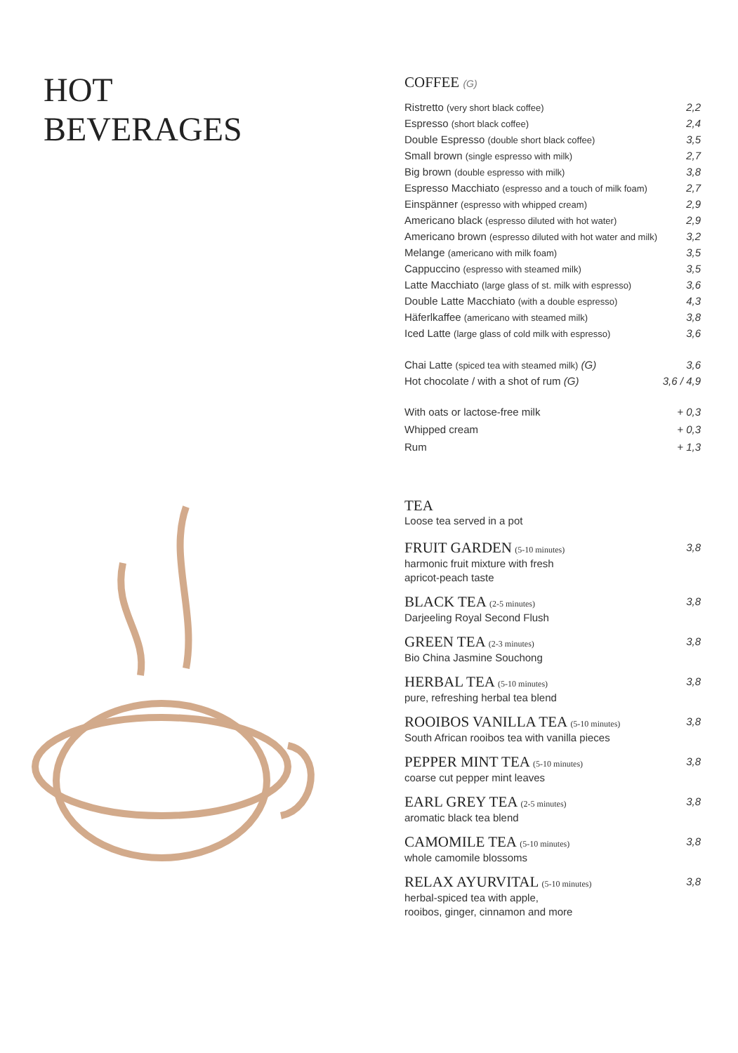HOT
BEVERAGES
COFFEE (G)
| Ristretto (very short black coffee) | 2,2 |
| Espresso (short black coffee) | 2,4 |
| Double Espresso (double short black coffee) | 3,5 |
| Small brown (single espresso with milk) | 2,7 |
| Big brown (double espresso with milk) | 3,8 |
| Espresso Macchiato (espresso and a touch of milk foam) | 2,7 |
| Einspänner (espresso with whipped cream) | 2,9 |
| Americano black (espresso diluted with hot water) | 2,9 |
| Americano brown (espresso diluted with hot water and milk) | 3,2 |
| Melange (americano with milk foam) | 3,5 |
| Cappuccino (espresso with steamed milk) | 3,5 |
| Latte Macchiato (large glass of st. milk with espresso) | 3,6 |
| Double Latte Macchiato (with a double espresso) | 4,3 |
| Häferlkaffee (americano with steamed milk) | 3,8 |
| Iced Latte (large glass of cold milk with espresso) | 3,6 |
| Chai Latte (spiced tea with steamed milk) (G) | 3,6 |
| Hot chocolate / with a shot of rum (G) | 3,6 / 4,9 |
| With oats or lactose-free milk | + 0,3 |
| Whipped cream | + 0,3 |
| Rum | + 1,3 |
TEA
Loose tea served in a pot
| FRUIT GARDEN (5-10 minutes) harmonic fruit mixture with fresh apricot-peach taste | 3,8 |
| BLACK TEA (2-5 minutes) Darjeeling Royal Second Flush | 3,8 |
| GREEN TEA (2-3 minutes) Bio China Jasmine Souchong | 3,8 |
| HERBAL TEA (5-10 minutes) pure, refreshing herbal tea blend | 3,8 |
| ROOIBOS VANILLA TEA (5-10 minutes) South African rooibos tea with vanilla pieces | 3,8 |
| PEPPER MINT TEA (5-10 minutes) coarse cut pepper mint leaves | 3,8 |
| EARL GREY TEA (2-5 minutes) aromatic black tea blend | 3,8 |
| CAMOMILE TEA (5-10 minutes) whole camomile blossoms | 3,8 |
| RELAX AYURVITAL (5-10 minutes) herbal-spiced tea with apple, rooibos, ginger, cinnamon and more | 3,8 |